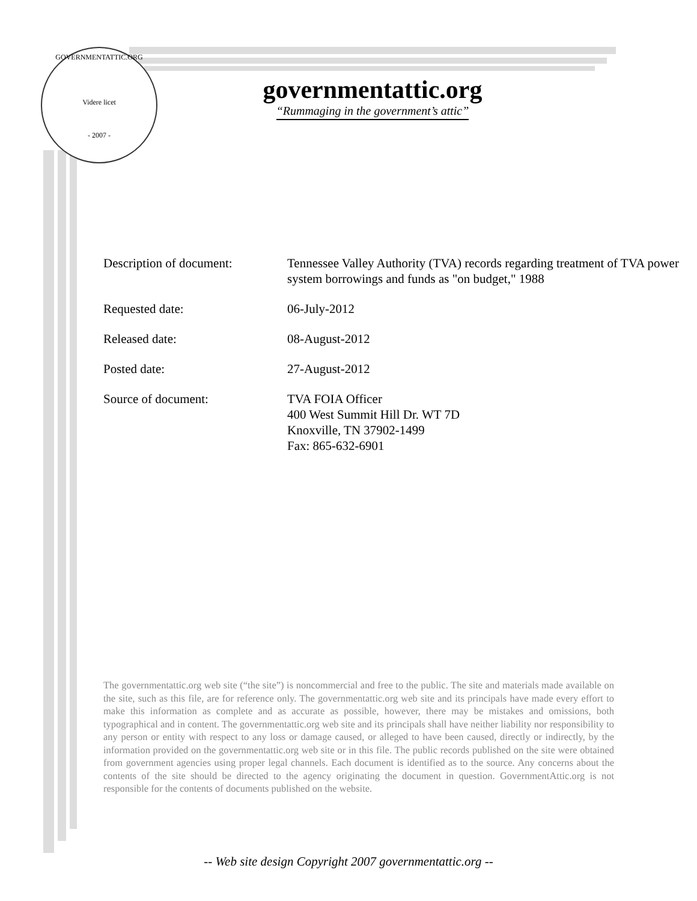GOVERNMENTATTIC.ORG
Videre licet
- 2007 -
governmentattic.org
“Rummaging in the government’s attic”
| Description of document: | Tennessee Valley Authority (TVA) records regarding treatment of TVA power system borrowings and funds as "on budget," 1988 |
| Requested date: | 06-July-2012 |
| Released date: | 08-August-2012 |
| Posted date: | 27-August-2012 |
| Source of document: | TVA FOIA Officer 400 West Summit Hill Dr. WT 7D Knoxville, TN 37902-1499 Fax: 865-632-6901 |
The governmentattic.org web site (“the site”) is noncommercial and free to the public. The site and materials made available on the site, such as this file, are for reference only. The governmentattic.org web site and its principals have made every effort to make this information as complete and as accurate as possible, however, there may be mistakes and omissions, both typographical and in content. The governmentattic.org web site and its principals shall have neither liability nor responsibility to any person or entity with respect to any loss or damage caused, or alleged to have been caused, directly or indirectly, by the information provided on the governmentattic.org web site or in this file. The public records published on the site were obtained from government agencies using proper legal channels. Each document is identified as to the source. Any concerns about the contents of the site should be directed to the agency originating the document in question. GovernmentAttic.org is not responsible for the contents of documents published on the website.
-- Web site design Copyright 2007 governmentattic.org --